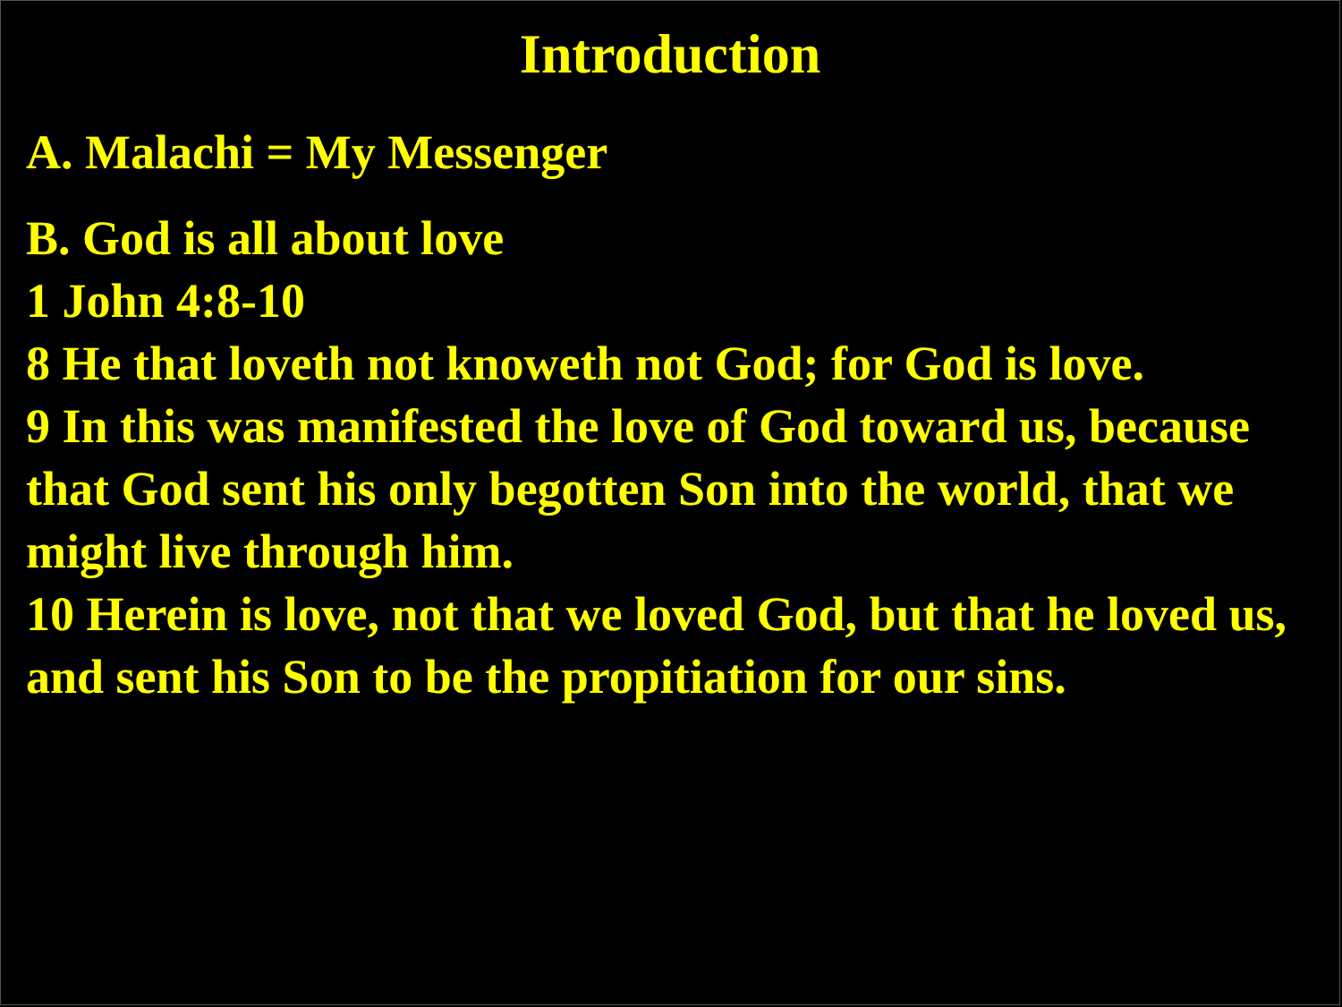Introduction
A. Malachi = My Messenger
B. God is all about love
1 John 4:8-10
8 He that loveth not knoweth not God; for God is love.
9 In this was manifested the love of God toward us, because that God sent his only begotten Son into the world, that we might live through him.
10 Herein is love, not that we loved God, but that he loved us, and sent his Son to be the propitiation for our sins.